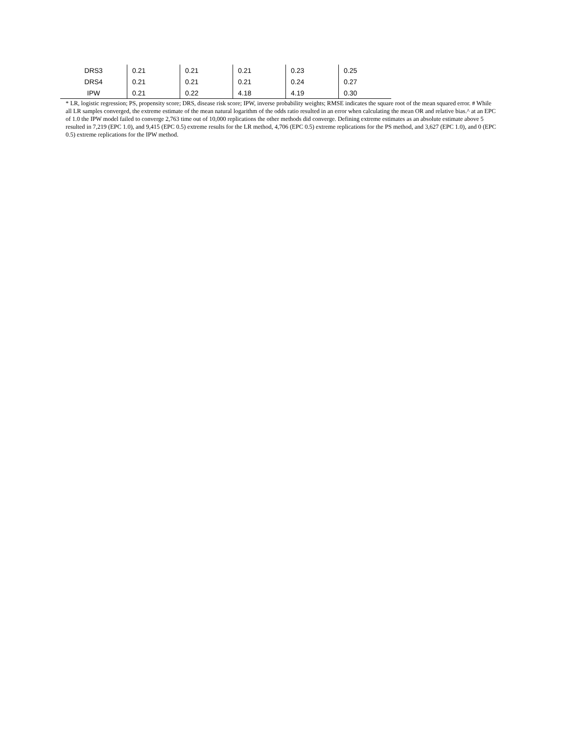| DRS3 | 0.21 | 0.21 | 0.21 | 0.23 | 0.25 |
| DRS4 | 0.21 | 0.21 | 0.21 | 0.24 | 0.27 |
| IPW | 0.21 | 0.22 | 4.18 | 4.19 | 0.30 |
* LR, logistic regression; PS, propensity score; DRS, disease risk score; IPW, inverse probability weights; RMSE indicates the square root of the mean squared error. # While all LR samples converged, the extreme estimate of the mean natural logarithm of the odds ratio resulted in an error when calculating the mean OR and relative bias.^ at an EPC of 1.0 the IPW model failed to converge 2,763 time out of 10,000 replications the other methods did converge. Defining extreme estimates as an absolute estimate above 5 resulted in 7,219 (EPC 1.0), and 9,415 (EPC 0.5) extreme results for the LR method, 4,706 (EPC 0.5) extreme replications for the PS method, and 3,627 (EPC 1.0), and 0 (EPC 0.5) extreme replications for the IPW method.